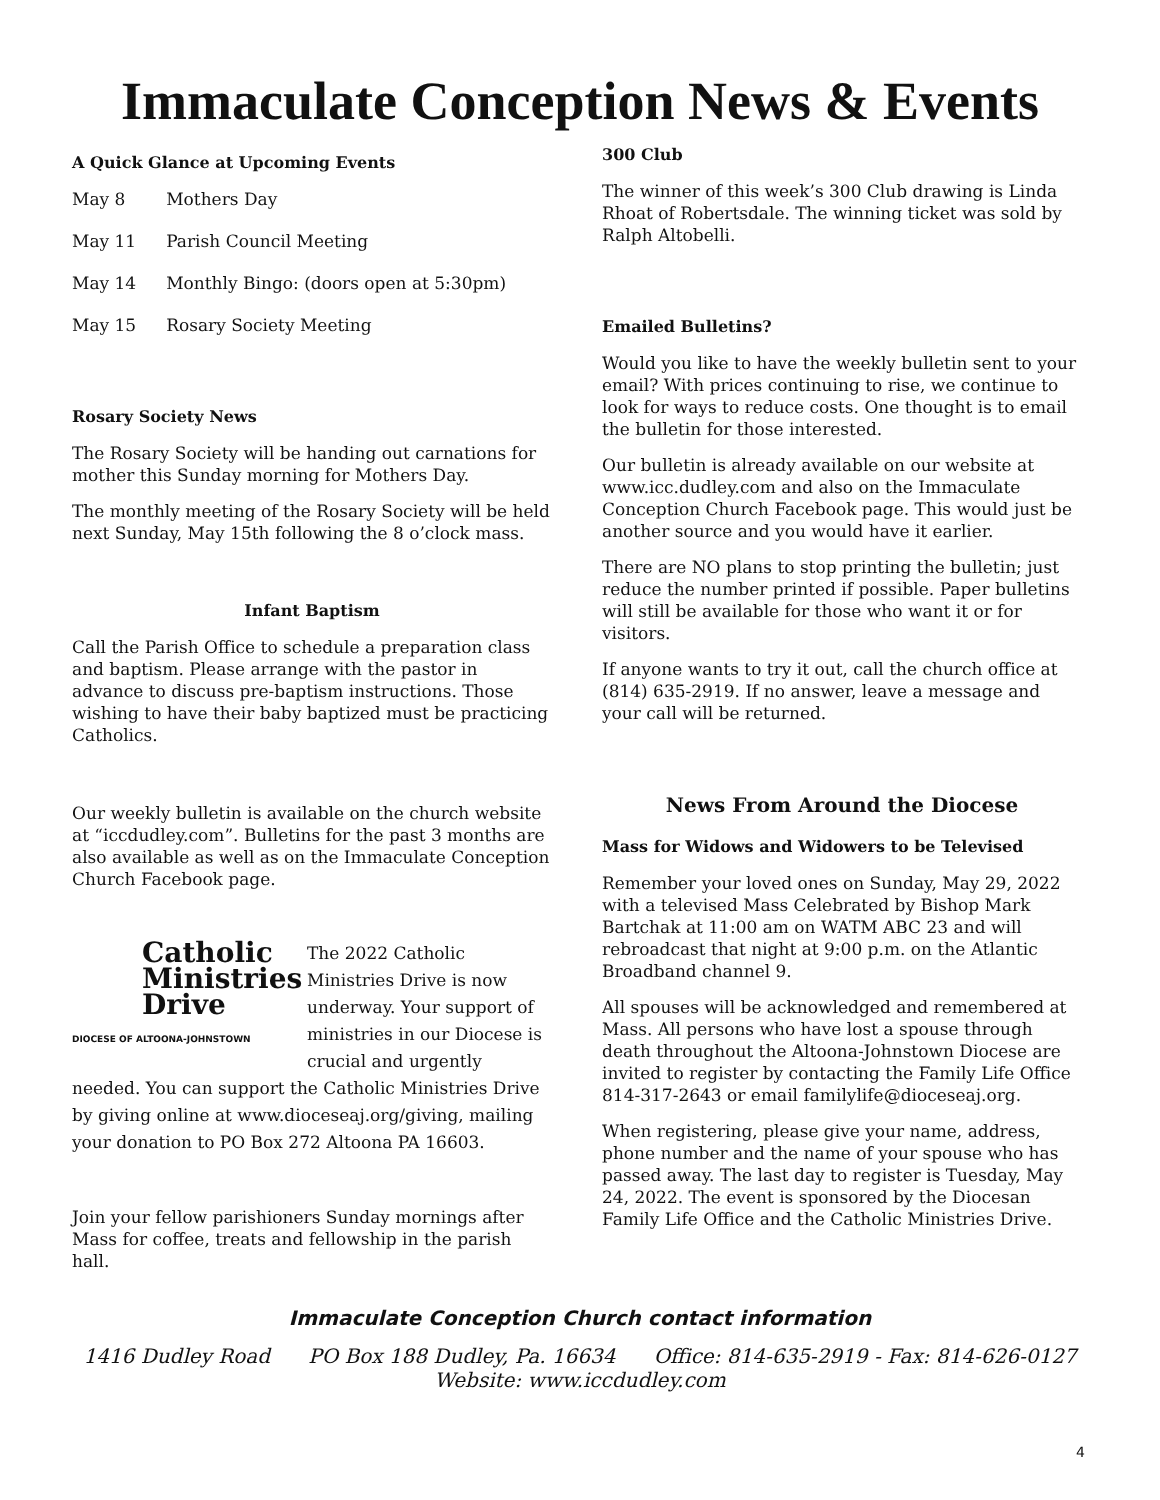Immaculate Conception News & Events
A Quick Glance at Upcoming Events
| May 8 | Mothers Day |
| May 11 | Parish Council Meeting |
| May 14 | Monthly Bingo: (doors open at 5:30pm) |
| May 15 | Rosary Society Meeting |
Rosary Society News
The Rosary Society will be handing out carnations for mother this Sunday morning for Mothers Day.
The monthly meeting of the Rosary Society will be held next Sunday, May 15th following the 8 o’clock mass.
Infant Baptism
Call the Parish Office to schedule a preparation class and baptism. Please arrange with the pastor in advance to discuss pre-baptism instructions. Those wishing to have their baby baptized must be practicing Catholics.
Our weekly bulletin is available on the church website at “iccdudley.com”. Bulletins for the past 3 months are also available as well as on the Immaculate Conception Church Facebook page.
Catholic
Ministries
Drive
DIOCESE OF ALTOONA-JOHNSTOWN
The 2022 Catholic Ministries Drive is now underway. Your support of ministries in our Diocese is crucial and urgently needed. You can support the Catholic Ministries Drive by giving online at www.dioceseaj.org/giving, mailing your donation to PO Box 272 Altoona PA 16603.
Join your fellow parishioners Sunday mornings after Mass for coffee, treats and fellowship in the parish hall.
300 Club
The winner of this week’s 300 Club drawing is Linda Rhoat of Robertsdale. The winning ticket was sold by Ralph Altobelli.
Emailed Bulletins?
Would you like to have the weekly bulletin sent to your email? With prices continuing to rise, we continue to look for ways to reduce costs. One thought is to email the bulletin for those interested.
Our bulletin is already available on our website at www.icc.dudley.com and also on the Immaculate Conception Church Facebook page. This would just be another source and you would have it earlier.
There are NO plans to stop printing the bulletin; just reduce the number printed if possible. Paper bulletins will still be available for those who want it or for visitors.
If anyone wants to try it out, call the church office at (814) 635-2919. If no answer, leave a message and your call will be returned.
News From Around the Diocese
Mass for Widows and Widowers to be Televised
Remember your loved ones on Sunday, May 29, 2022 with a televised Mass Celebrated by Bishop Mark Bartchak at 11:00 am on WATM ABC 23 and will rebroadcast that night at 9:00 p.m. on the Atlantic Broadband channel 9.
All spouses will be acknowledged and remembered at Mass. All persons who have lost a spouse through death throughout the Altoona-Johnstown Diocese are invited to register by contacting the Family Life Office 814-317-2643 or email familylife@dioceseaj.org.
When registering, please give your name, address, phone number and the name of your spouse who has passed away. The last day to register is Tuesday, May 24, 2022. The event is sponsored by the Diocesan Family Life Office and the Catholic Ministries Drive.
Immaculate Conception Church contact information
1416 Dudley Road PO Box 188 Dudley, Pa. 16634 Office: 814-635-2919 - Fax: 814-626-0127
Website: www.iccdudley.com
4